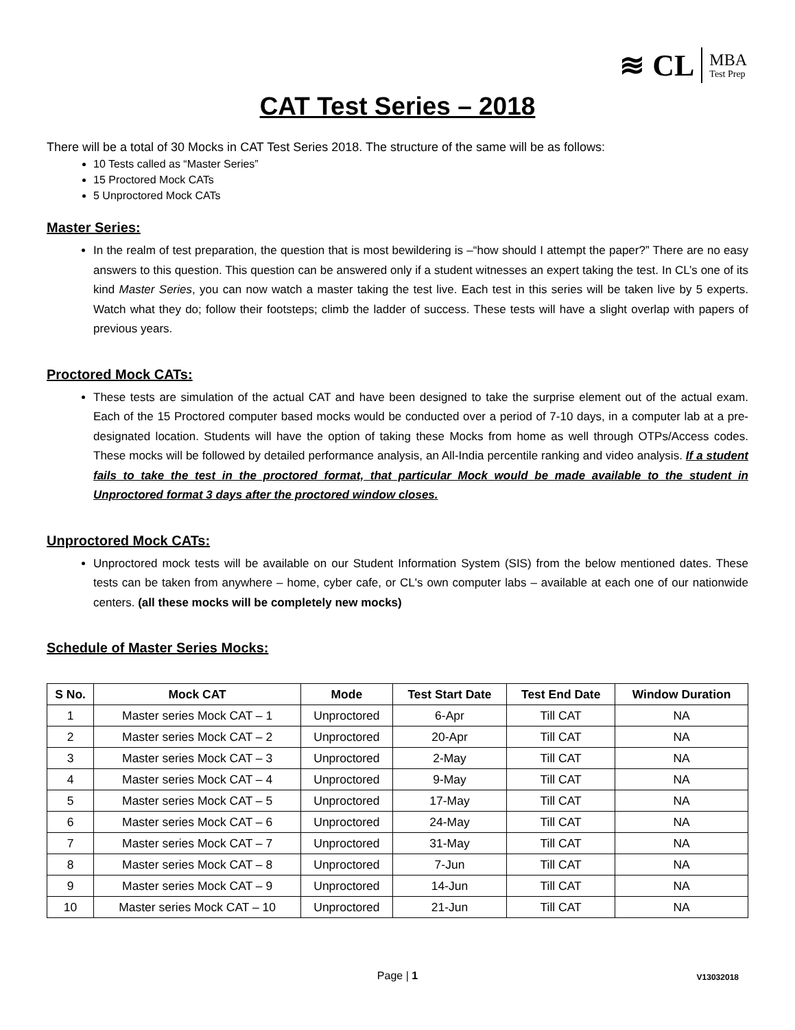≋ CL
MBA
Test Prep
CAT Test Series – 2018
There will be a total of 30 Mocks in CAT Test Series 2018. The structure of the same will be as follows:
10 Tests called as “Master Series”
15 Proctored Mock CATs
5 Unproctored Mock CATs
Master Series:
In the realm of test preparation, the question that is most bewildering is –“how should I attempt the paper?” There are no easy answers to this question. This question can be answered only if a student witnesses an expert taking the test. In CL’s one of its kind Master Series, you can now watch a master taking the test live. Each test in this series will be taken live by 5 experts. Watch what they do; follow their footsteps; climb the ladder of success. These tests will have a slight overlap with papers of previous years.
Proctored Mock CATs:
These tests are simulation of the actual CAT and have been designed to take the surprise element out of the actual exam. Each of the 15 Proctored computer based mocks would be conducted over a period of 7-10 days, in a computer lab at a pre-designated location. Students will have the option of taking these Mocks from home as well through OTPs/Access codes. These mocks will be followed by detailed performance analysis, an All-India percentile ranking and video analysis. If a student fails to take the test in the proctored format, that particular Mock would be made available to the student in Unproctored format 3 days after the proctored window closes.
Unproctored Mock CATs:
Unproctored mock tests will be available on our Student Information System (SIS) from the below mentioned dates. These tests can be taken from anywhere – home, cyber cafe, or CL's own computer labs – available at each one of our nationwide centers. (all these mocks will be completely new mocks)
Schedule of Master Series Mocks:
| S No. | Mock CAT | Mode | Test Start Date | Test End Date | Window Duration |
| --- | --- | --- | --- | --- | --- |
| 1 | Master series Mock CAT – 1 | Unproctored | 6-Apr | Till CAT | NA |
| 2 | Master series Mock CAT – 2 | Unproctored | 20-Apr | Till CAT | NA |
| 3 | Master series Mock CAT – 3 | Unproctored | 2-May | Till CAT | NA |
| 4 | Master series Mock CAT – 4 | Unproctored | 9-May | Till CAT | NA |
| 5 | Master series Mock CAT – 5 | Unproctored | 17-May | Till CAT | NA |
| 6 | Master series Mock CAT – 6 | Unproctored | 24-May | Till CAT | NA |
| 7 | Master series Mock CAT – 7 | Unproctored | 31-May | Till CAT | NA |
| 8 | Master series Mock CAT – 8 | Unproctored | 7-Jun | Till CAT | NA |
| 9 | Master series Mock CAT – 9 | Unproctored | 14-Jun | Till CAT | NA |
| 10 | Master series Mock CAT – 10 | Unproctored | 21-Jun | Till CAT | NA |
Page | 1 V13032018